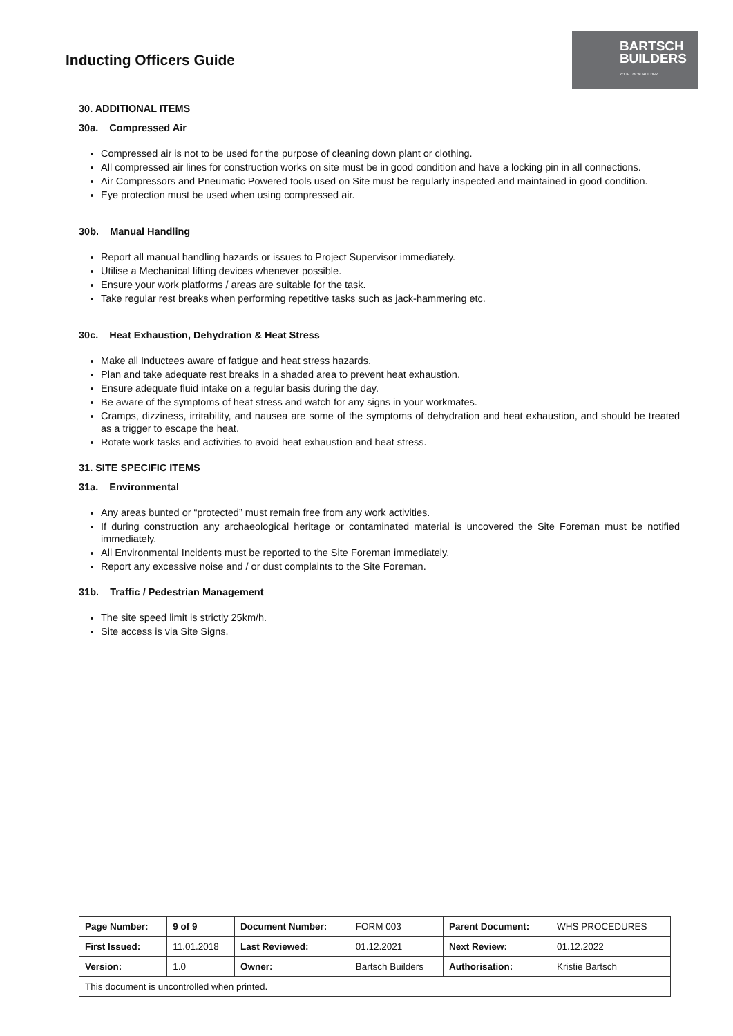Inducting Officers Guide
BARTSCH
BUILDERS
YOUR LOCAL BUILDER
30. ADDITIONAL ITEMS
30a. Compressed Air
Compressed air is not to be used for the purpose of cleaning down plant or clothing.
All compressed air lines for construction works on site must be in good condition and have a locking pin in all connections.
Air Compressors and Pneumatic Powered tools used on Site must be regularly inspected and maintained in good condition.
Eye protection must be used when using compressed air.
30b. Manual Handling
Report all manual handling hazards or issues to Project Supervisor immediately.
Utilise a Mechanical lifting devices whenever possible.
Ensure your work platforms / areas are suitable for the task.
Take regular rest breaks when performing repetitive tasks such as jack-hammering etc.
30c. Heat Exhaustion, Dehydration & Heat Stress
Make all Inductees aware of fatigue and heat stress hazards.
Plan and take adequate rest breaks in a shaded area to prevent heat exhaustion.
Ensure adequate fluid intake on a regular basis during the day.
Be aware of the symptoms of heat stress and watch for any signs in your workmates.
Cramps, dizziness, irritability, and nausea are some of the symptoms of dehydration and heat exhaustion, and should be treated as a trigger to escape the heat.
Rotate work tasks and activities to avoid heat exhaustion and heat stress.
31. SITE SPECIFIC ITEMS
31a. Environmental
Any areas bunted or “protected” must remain free from any work activities.
If during construction any archaeological heritage or contaminated material is uncovered the Site Foreman must be notified immediately.
All Environmental Incidents must be reported to the Site Foreman immediately.
Report any excessive noise and / or dust complaints to the Site Foreman.
31b. Traffic / Pedestrian Management
The site speed limit is strictly 25km/h.
Site access is via Site Signs.
| Page Number: | 9 of 9 | Document Number: | FORM 003 | Parent Document: | WHS PROCEDURES |
| First Issued: | 11.01.2018 | Last Reviewed: | 01.12.2021 | Next Review: | 01.12.2022 |
| Version: | 1.0 | Owner: | Bartsch Builders | Authorisation: | Kristie Bartsch |
| This document is uncontrolled when printed. | | | | | |